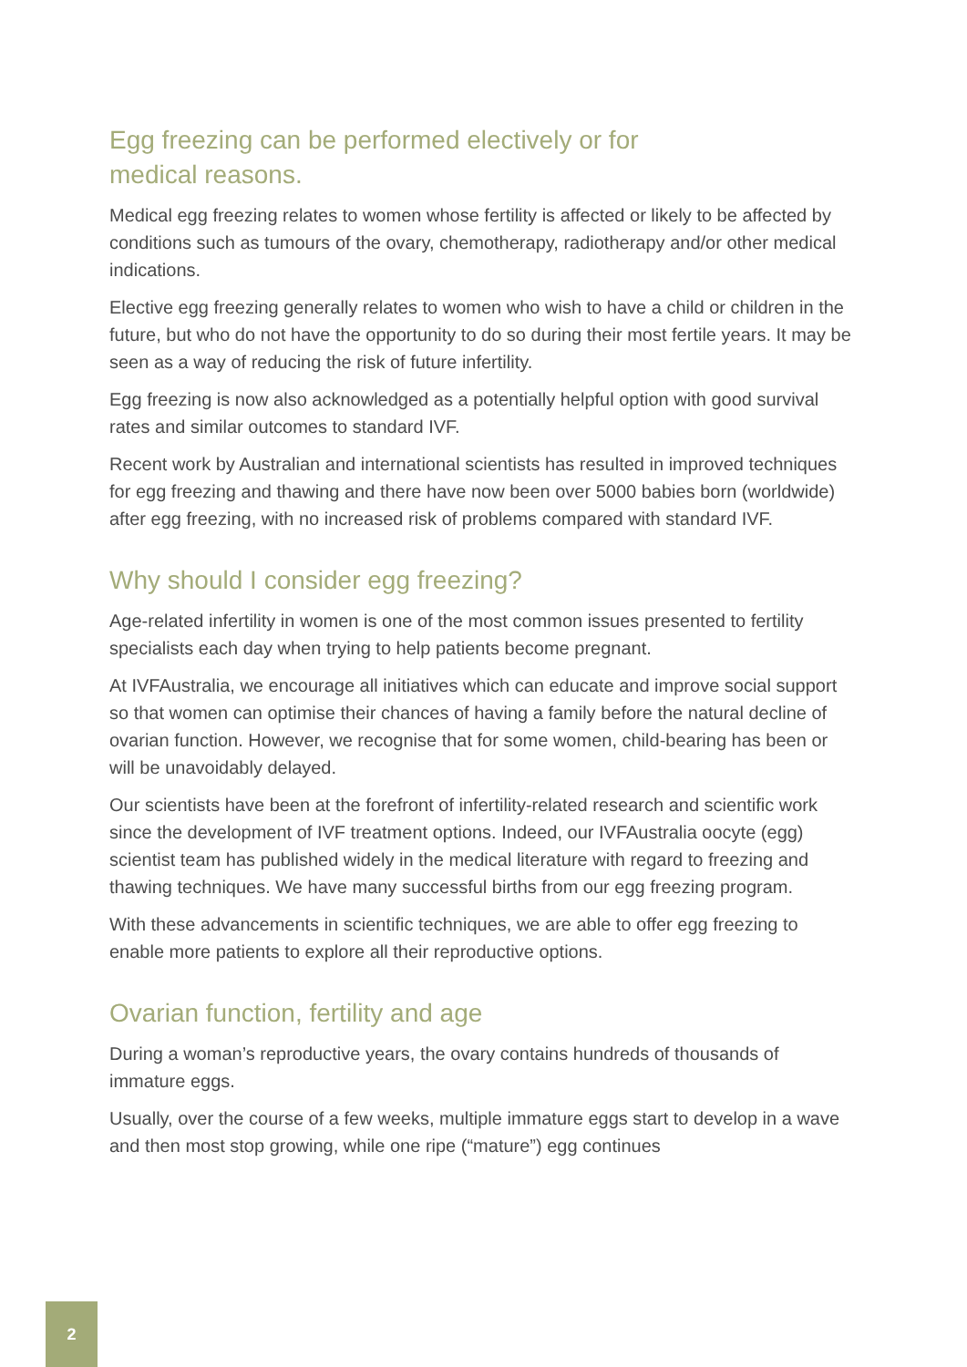Egg freezing can be performed electively or for
medical reasons.
Medical egg freezing relates to women whose fertility is affected or likely to be affected by conditions such as tumours of the ovary, chemotherapy, radiotherapy and/or other medical indications.
Elective egg freezing generally relates to women who wish to have a child or children in the future, but who do not have the opportunity to do so during their most fertile years. It may be seen as a way of reducing the risk of future infertility.
Egg freezing is now also acknowledged as a potentially helpful option with good survival rates and similar outcomes to standard IVF.
Recent work by Australian and international scientists has resulted in improved techniques for egg freezing and thawing and there have now been over 5000 babies born (worldwide) after egg freezing, with no increased risk of problems compared with standard IVF.
Why should I consider egg freezing?
Age-related infertility in women is one of the most common issues presented to fertility specialists each day when trying to help patients become pregnant.
At IVFAustralia, we encourage all initiatives which can educate and improve social support so that women can optimise their chances of having a family before the natural decline of ovarian function. However, we recognise that for some women, child-bearing has been or will be unavoidably delayed.
Our scientists have been at the forefront of infertility-related research and scientific work since the development of IVF treatment options. Indeed, our IVFAustralia oocyte (egg) scientist team has published widely in the medical literature with regard to freezing and thawing techniques. We have many successful births from our egg freezing program.
With these advancements in scientific techniques, we are able to offer egg freezing to enable more patients to explore all their reproductive options.
Ovarian function, fertility and age
During a woman’s reproductive years, the ovary contains hundreds of thousands of immature eggs.
Usually, over the course of a few weeks, multiple immature eggs start to develop in a wave and then most stop growing, while one ripe (“mature”) egg continues
2